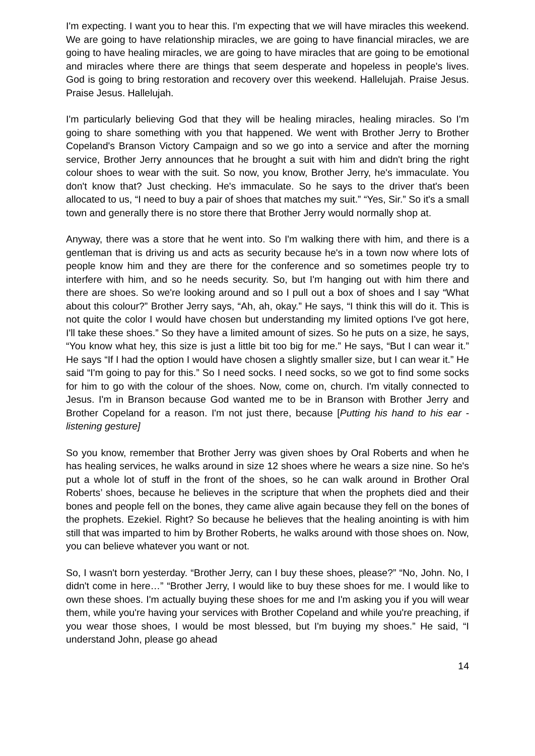I'm expecting. I want you to hear this. I'm expecting that we will have miracles this weekend. We are going to have relationship miracles, we are going to have financial miracles, we are going to have healing miracles, we are going to have miracles that are going to be emotional and miracles where there are things that seem desperate and hopeless in people's lives. God is going to bring restoration and recovery over this weekend. Hallelujah. Praise Jesus. Praise Jesus. Hallelujah.
I'm particularly believing God that they will be healing miracles, healing miracles. So I'm going to share something with you that happened. We went with Brother Jerry to Brother Copeland's Branson Victory Campaign and so we go into a service and after the morning service, Brother Jerry announces that he brought a suit with him and didn't bring the right colour shoes to wear with the suit. So now, you know, Brother Jerry, he's immaculate. You don't know that? Just checking. He's immaculate. So he says to the driver that's been allocated to us, “I need to buy a pair of shoes that matches my suit.” “Yes, Sir.” So it's a small town and generally there is no store there that Brother Jerry would normally shop at.
Anyway, there was a store that he went into. So I'm walking there with him, and there is a gentleman that is driving us and acts as security because he's in a town now where lots of people know him and they are there for the conference and so sometimes people try to interfere with him, and so he needs security. So, but I'm hanging out with him there and there are shoes. So we're looking around and so I pull out a box of shoes and I say “What about this colour?” Brother Jerry says, “Ah, ah, okay.” He says, “I think this will do it. This is not quite the color I would have chosen but understanding my limited options I've got here, I'll take these shoes.” So they have a limited amount of sizes. So he puts on a size, he says, “You know what hey, this size is just a little bit too big for me.” He says, “But I can wear it.” He says “If I had the option I would have chosen a slightly smaller size, but I can wear it.” He said “I'm going to pay for this.” So I need socks. I need socks, so we got to find some socks for him to go with the colour of the shoes. Now, come on, church. I'm vitally connected to Jesus. I'm in Branson because God wanted me to be in Branson with Brother Jerry and Brother Copeland for a reason. I'm not just there, because [Putting his hand to his ear - listening gesture]
So you know, remember that Brother Jerry was given shoes by Oral Roberts and when he has healing services, he walks around in size 12 shoes where he wears a size nine. So he's put a whole lot of stuff in the front of the shoes, so he can walk around in Brother Oral Roberts’ shoes, because he believes in the scripture that when the prophets died and their bones and people fell on the bones, they came alive again because they fell on the bones of the prophets. Ezekiel. Right? So because he believes that the healing anointing is with him still that was imparted to him by Brother Roberts, he walks around with those shoes on. Now, you can believe whatever you want or not.
So, I wasn't born yesterday. “Brother Jerry, can I buy these shoes, please?” “No, John. No, I didn't come in here…” “Brother Jerry, I would like to buy these shoes for me. I would like to own these shoes. I'm actually buying these shoes for me and I'm asking you if you will wear them, while you're having your services with Brother Copeland and while you're preaching, if you wear those shoes, I would be most blessed, but I'm buying my shoes.” He said, “I understand John, please go ahead
14